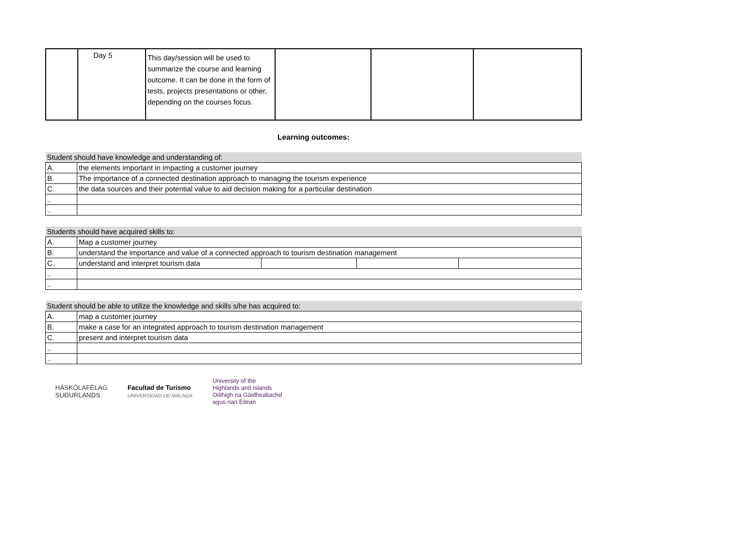| | Day 5 | This day/session will be used to summarize the course and learning outcome. It can be done in the form of tests, projects presentations or other, depending on the courses focus. | | | |
Learning outcomes:
| Student should have knowledge and understanding of: | |
| A. | the elements important in impacting a customer journey |
| B. | The importance of a connected destination approach to managing the tourism experience |
| C. | the data sources and their potential value to aid decision making for a particular destination |
| .. | |
| .. | |
| Students should have acquired skills to: | | | | |
| A. | Map a customer journey | | | |
| B. | understand the importance and value of a connected approach to tourism destination management | | | |
| C. | understand and interpret tourism data | | | |
| .. | | | | |
| .. | | | | |
| Student should be able to utilize the knowledge and skills s/he has acquired to: | |
| A. | map a customer journey |
| B. | make a case for an integrated approach to tourism destination management |
| C. | present and interpret tourism data |
| .. | |
| .. | |
HÁSKÓLAFÉLAG
SUÐURLANDS
Facultad de Turismo
UNIVERSIDAD DE MÁLAGA
University of the
Highlands and Islands
Oilthigh na Gàidhealtachd
agus nan Eilean